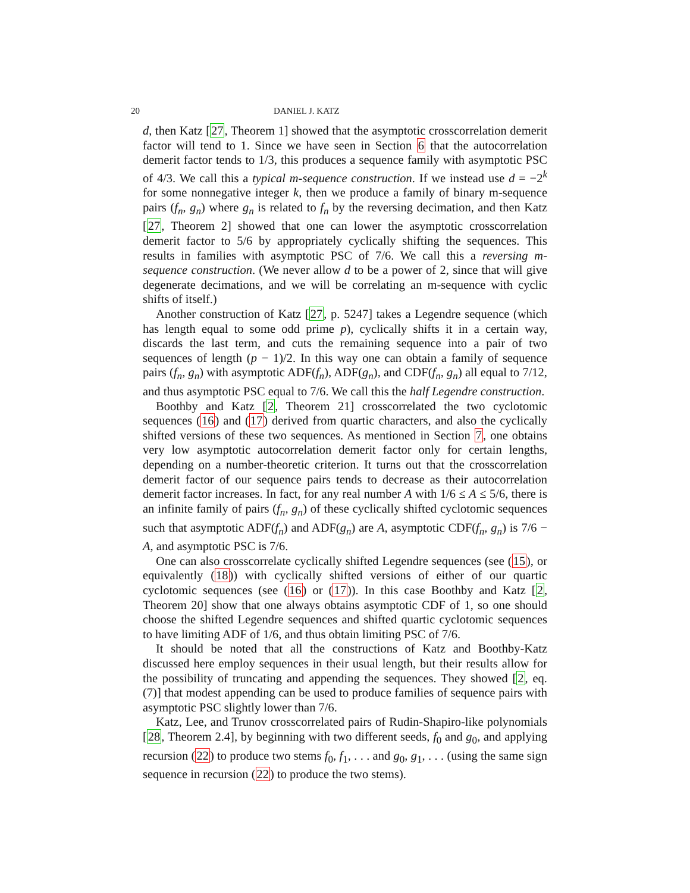20 DANIEL J. KATZ
d, then Katz [27, Theorem 1] showed that the asymptotic crosscorrelation demerit factor will tend to 1. Since we have seen in Section 6 that the autocorrelation demerit factor tends to 1/3, this produces a sequence family with asymptotic PSC of 4/3. We call this a typical m-sequence construction. If we instead use d = −2<sup>k</sup> for some nonnegative integer k, then we produce a family of binary m-sequence pairs (f<sub>n</sub>, g<sub>n</sub>) where g<sub>n</sub> is related to f<sub>n</sub> by the reversing decimation, and then Katz [27, Theorem 2] showed that one can lower the asymptotic crosscorrelation demerit factor to 5/6 by appropriately cyclically shifting the sequences. This results in families with asymptotic PSC of 7/6. We call this a reversing m-sequence construction. (We never allow d to be a power of 2, since that will give degenerate decimations, and we will be correlating an m-sequence with cyclic shifts of itself.)
Another construction of Katz [27, p. 5247] takes a Legendre sequence (which has length equal to some odd prime p), cyclically shifts it in a certain way, discards the last term, and cuts the remaining sequence into a pair of two sequences of length (p − 1)/2. In this way one can obtain a family of sequence pairs (f<sub>n</sub>, g<sub>n</sub>) with asymptotic ADF(f<sub>n</sub>), ADF(g<sub>n</sub>), and CDF(f<sub>n</sub>, g<sub>n</sub>) all equal to 7/12, and thus asymptotic PSC equal to 7/6. We call this the half Legendre construction.
Boothby and Katz [2, Theorem 21] crosscorrelated the two cyclotomic sequences (16) and (17) derived from quartic characters, and also the cyclically shifted versions of these two sequences. As mentioned in Section 7, one obtains very low asymptotic autocorrelation demerit factor only for certain lengths, depending on a number-theoretic criterion. It turns out that the crosscorrelation demerit factor of our sequence pairs tends to decrease as their autocorrelation demerit factor increases. In fact, for any real number A with 1/6 ≤ A ≤ 5/6, there is an infinite family of pairs (f<sub>n</sub>, g<sub>n</sub>) of these cyclically shifted cyclotomic sequences such that asymptotic ADF(f<sub>n</sub>) and ADF(g<sub>n</sub>) are A, asymptotic CDF(f<sub>n</sub>, g<sub>n</sub>) is 7/6 − A, and asymptotic PSC is 7/6.
One can also crosscorrelate cyclically shifted Legendre sequences (see (15), or equivalently (18)) with cyclically shifted versions of either of our quartic cyclotomic sequences (see (16) or (17)). In this case Boothby and Katz [2, Theorem 20] show that one always obtains asymptotic CDF of 1, so one should choose the shifted Legendre sequences and shifted quartic cyclotomic sequences to have limiting ADF of 1/6, and thus obtain limiting PSC of 7/6.
It should be noted that all the constructions of Katz and Boothby-Katz discussed here employ sequences in their usual length, but their results allow for the possibility of truncating and appending the sequences. They showed [2, eq. (7)] that modest appending can be used to produce families of sequence pairs with asymptotic PSC slightly lower than 7/6.
Katz, Lee, and Trunov crosscorrelated pairs of Rudin-Shapiro-like polynomials [28, Theorem 2.4], by beginning with two different seeds, f<sub>0</sub> and g<sub>0</sub>, and applying recursion (22) to produce two stems f<sub>0</sub>, f<sub>1</sub>, . . . and g<sub>0</sub>, g<sub>1</sub>, . . . (using the same sign sequence in recursion (22) to produce the two stems).